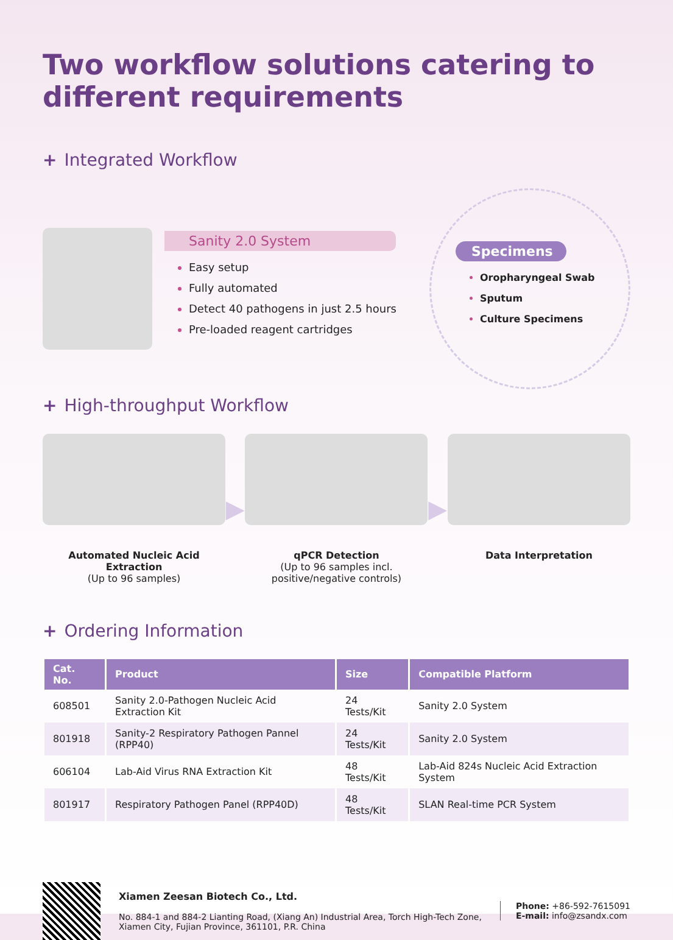Two workflow solutions catering to different requirements
+ Integrated Workflow
Sanity 2.0 System
Easy setup
Fully automated
Detect 40 pathogens in just 2.5 hours
Pre-loaded reagent cartridges
Specimens
Oropharyngeal Swab
Sputum
Culture Specimens
+ High-throughput Workflow
Automated Nucleic Acid Extraction
(Up to 96 samples)
▶
qPCR Detection
(Up to 96 samples incl. positive/negative controls)
▶
Data Interpretation
+ Ordering Information
| Cat. No. | Product | Size | Compatible Platform |
| --- | --- | --- | --- |
| 608501 | Sanity 2.0-Pathogen Nucleic Acid Extraction Kit | 24 Tests/Kit | Sanity 2.0 System |
| 801918 | Sanity-2 Respiratory Pathogen Pannel (RPP40) | 24 Tests/Kit | Sanity 2.0 System |
| 606104 | Lab-Aid Virus RNA Extraction Kit | 48 Tests/Kit | Lab-Aid 824s Nucleic Acid Extraction System |
| 801917 | Respiratory Pathogen Panel (RPP40D) | 48 Tests/Kit | SLAN Real-time PCR System |
Xiamen Zeesan Biotech Co., Ltd.
No. 884-1 and 884-2 Lianting Road, (Xiang An) Industrial Area, Torch High-Tech Zone, Xiamen City, Fujian Province, 361101, P.R. China
Phone: +86-592-7615091
E-mail: info@zsandx.com